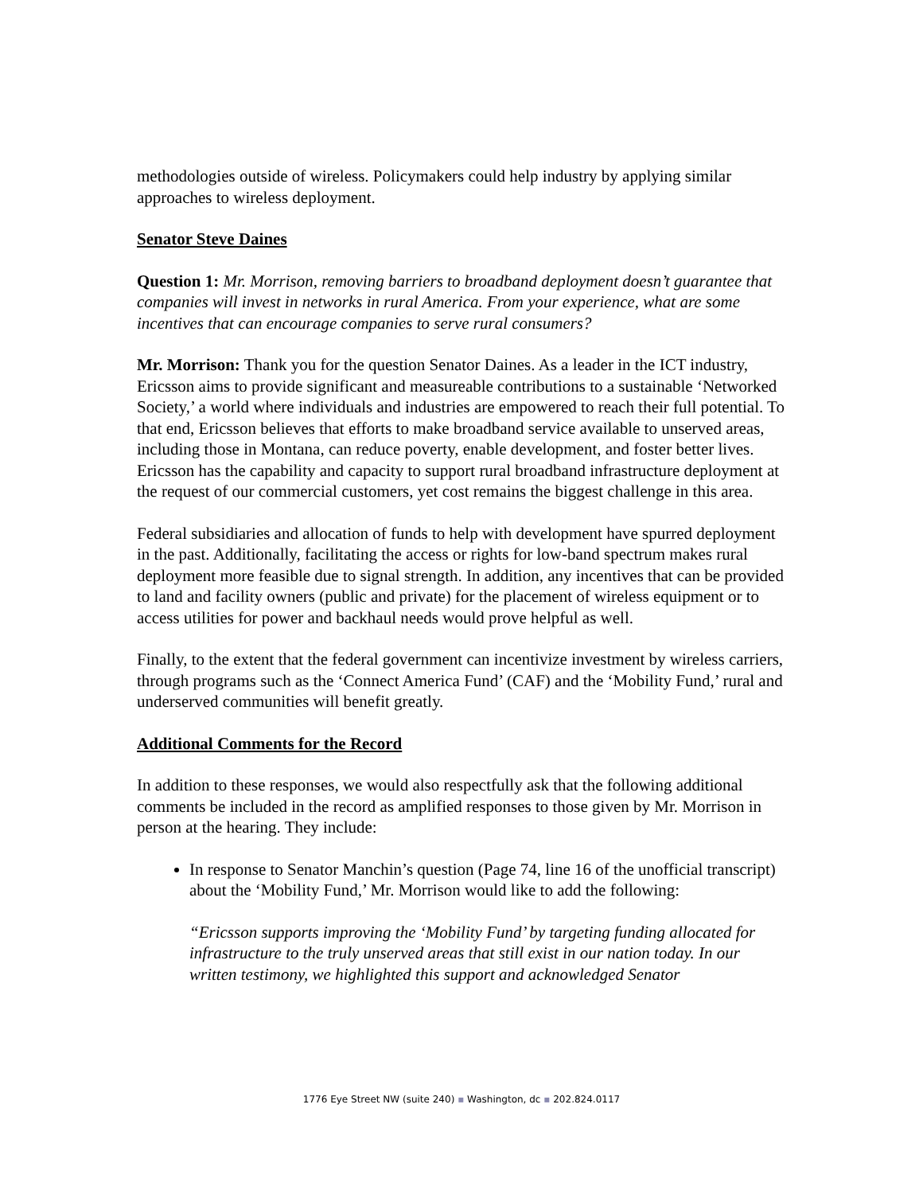methodologies outside of wireless. Policymakers could help industry by applying similar approaches to wireless deployment.
Senator Steve Daines
Question 1: Mr. Morrison, removing barriers to broadband deployment doesn’t guarantee that companies will invest in networks in rural America. From your experience, what are some incentives that can encourage companies to serve rural consumers?
Mr. Morrison: Thank you for the question Senator Daines. As a leader in the ICT industry, Ericsson aims to provide significant and measureable contributions to a sustainable ‘Networked Society,’ a world where individuals and industries are empowered to reach their full potential. To that end, Ericsson believes that efforts to make broadband service available to unserved areas, including those in Montana, can reduce poverty, enable development, and foster better lives. Ericsson has the capability and capacity to support rural broadband infrastructure deployment at the request of our commercial customers, yet cost remains the biggest challenge in this area.
Federal subsidiaries and allocation of funds to help with development have spurred deployment in the past. Additionally, facilitating the access or rights for low-band spectrum makes rural deployment more feasible due to signal strength. In addition, any incentives that can be provided to land and facility owners (public and private) for the placement of wireless equipment or to access utilities for power and backhaul needs would prove helpful as well.
Finally, to the extent that the federal government can incentivize investment by wireless carriers, through programs such as the ‘Connect America Fund’ (CAF) and the ‘Mobility Fund,’ rural and underserved communities will benefit greatly.
Additional Comments for the Record
In addition to these responses, we would also respectfully ask that the following additional comments be included in the record as amplified responses to those given by Mr. Morrison in person at the hearing. They include:
In response to Senator Manchin’s question (Page 74, line 16 of the unofficial transcript) about the ‘Mobility Fund,’ Mr. Morrison would like to add the following:
“Ericsson supports improving the ‘Mobility Fund’ by targeting funding allocated for infrastructure to the truly unserved areas that still exist in our nation today. In our written testimony, we highlighted this support and acknowledged Senator
1776 Eye Street NW (suite 240) ▪ Washington, dc ▪ 202.824.0117